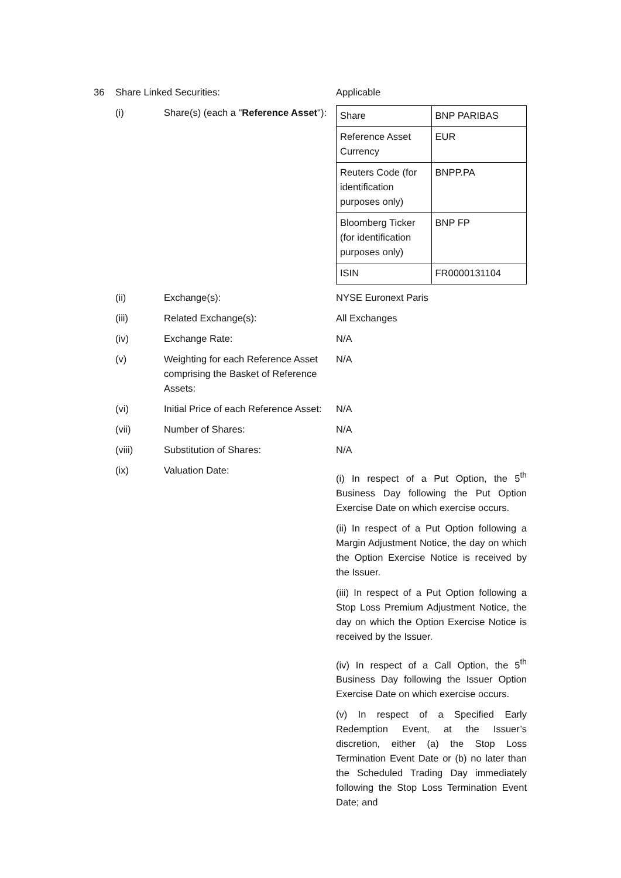36 Share Linked Securities: Applicable
(i) Share(s) (each a "Reference Asset"):
| Share | BNP PARIBAS |
| Reference Asset Currency | EUR |
| Reuters Code (for identification purposes only) | BNPP.PA |
| Bloomberg Ticker (for identification purposes only) | BNP FP |
| ISIN | FR0000131104 |
(ii) Exchange(s): NYSE Euronext Paris
(iii) Related Exchange(s): All Exchanges
(iv) Exchange Rate: N/A
(v) Weighting for each Reference Asset comprising the Basket of Reference Assets:
N/A
(vi) Initial Price of each Reference Asset:
N/A
(vii) Number of Shares: N/A
(viii) Substitution of Shares: N/A
(ix) Valuation Date:
(i) In respect of a Put Option, the 5<sup>th</sup> Business Day following the Put Option Exercise Date on which exercise occurs.
(ii) In respect of a Put Option following a Margin Adjustment Notice, the day on which the Option Exercise Notice is received by the Issuer.
(iii) In respect of a Put Option following a Stop Loss Premium Adjustment Notice, the day on which the Option Exercise Notice is received by the Issuer.
(iv) In respect of a Call Option, the 5<sup>th</sup> Business Day following the Issuer Option Exercise Date on which exercise occurs.
(v) In respect of a Specified Early Redemption Event, at the Issuer’s discretion, either (a) the Stop Loss Termination Event Date or (b) no later than the Scheduled Trading Day immediately following the Stop Loss Termination Event Date; and